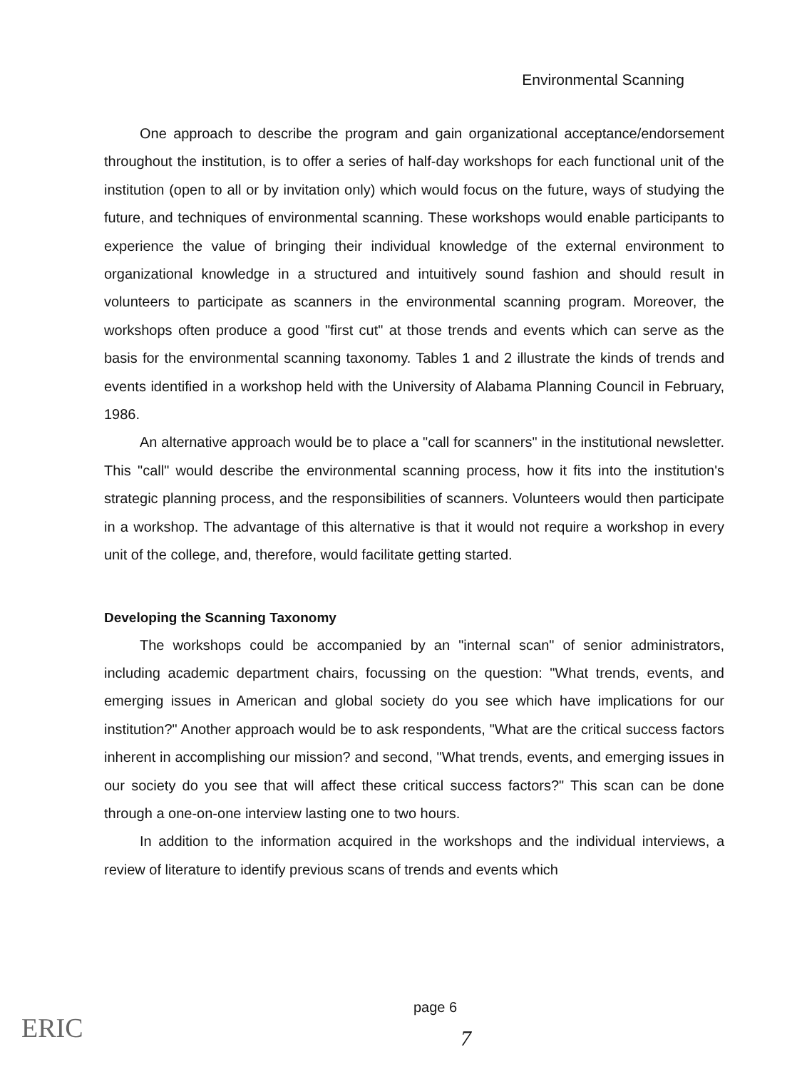Environmental Scanning
One approach to describe the program and gain organizational acceptance/endorsement throughout the institution, is to offer a series of half-day workshops for each functional unit of the institution (open to all or by invitation only) which would focus on the future, ways of studying the future, and techniques of environmental scanning. These workshops would enable participants to experience the value of bringing their individual knowledge of the external environment to organizational knowledge in a structured and intuitively sound fashion and should result in volunteers to participate as scanners in the environmental scanning program. Moreover, the workshops often produce a good "first cut" at those trends and events which can serve as the basis for the environmental scanning taxonomy. Tables 1 and 2 illustrate the kinds of trends and events identified in a workshop held with the University of Alabama Planning Council in February, 1986.
An alternative approach would be to place a "call for scanners" in the institutional newsletter. This "call" would describe the environmental scanning process, how it fits into the institution's strategic planning process, and the responsibilities of scanners. Volunteers would then participate in a workshop. The advantage of this alternative is that it would not require a workshop in every unit of the college, and, therefore, would facilitate getting started.
Developing the Scanning Taxonomy
The workshops could be accompanied by an "internal scan" of senior administrators, including academic department chairs, focussing on the question: "What trends, events, and emerging issues in American and global society do you see which have implications for our institution?" Another approach would be to ask respondents, "What are the critical success factors inherent in accomplishing our mission? and second, "What trends, events, and emerging issues in our society do you see that will affect these critical success factors?" This scan can be done through a one-on-one interview lasting one to two hours.
In addition to the information acquired in the workshops and the individual interviews, a review of literature to identify previous scans of trends and events which
page 6
ERIC 7